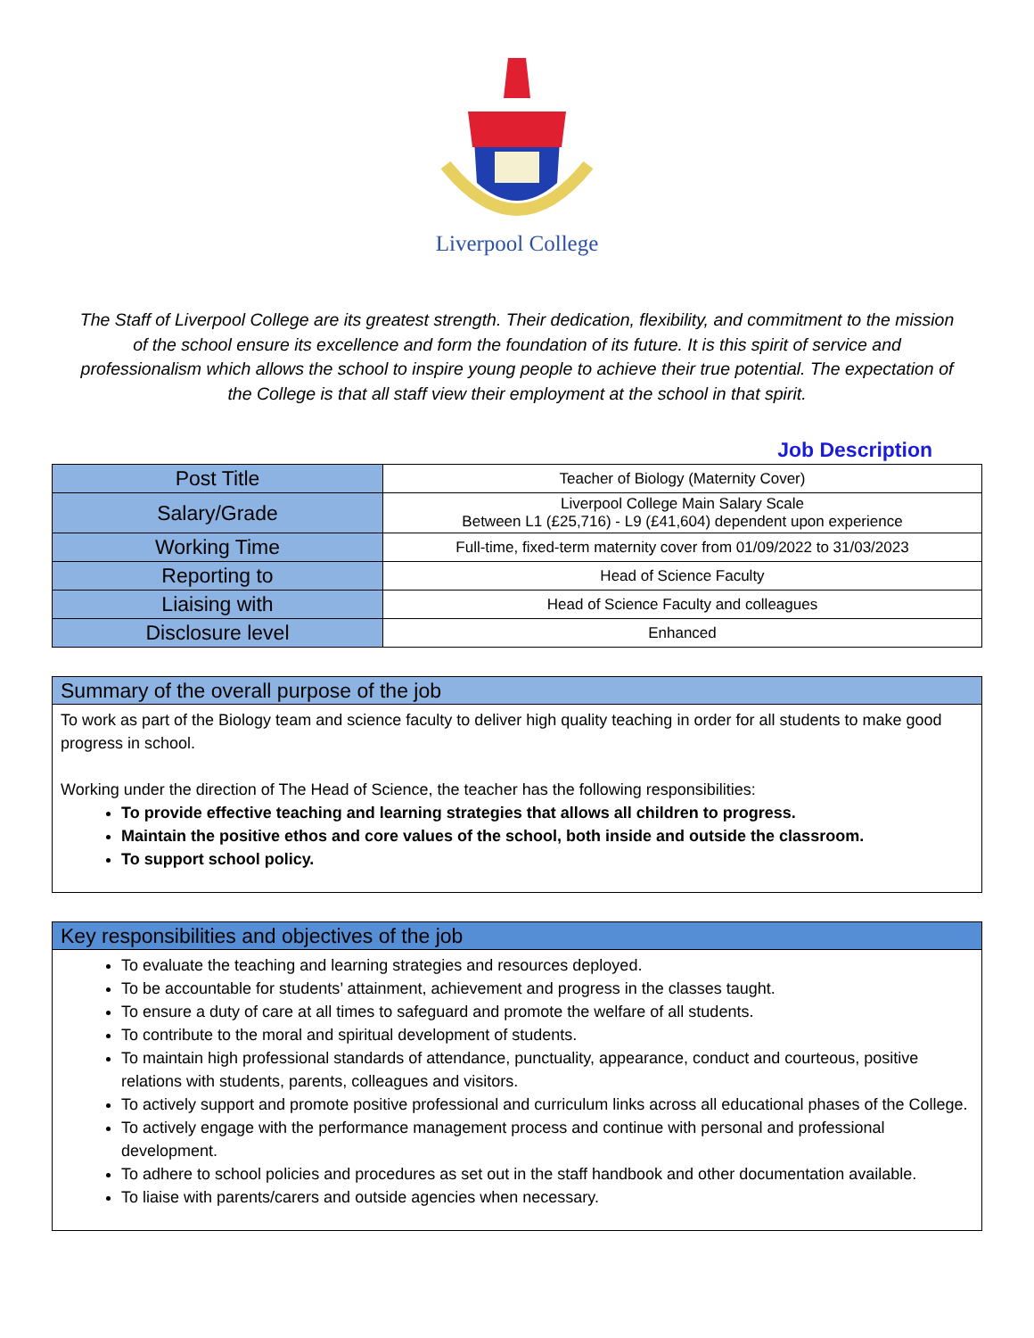Liverpool College
The Staff of Liverpool College are its greatest strength. Their dedication, flexibility, and commitment to the mission of the school ensure its excellence and form the foundation of its future. It is this spirit of service and professionalism which allows the school to inspire young people to achieve their true potential. The expectation of the College is that all staff view their employment at the school in that spirit.
Job Description
| Post Title | Teacher of Biology (Maternity Cover) |
| Salary/Grade | Liverpool College Main Salary Scale Between L1 (£25,716) - L9 (£41,604) dependent upon experience |
| Working Time | Full-time, fixed-term maternity cover from 01/09/2022 to 31/03/2023 |
| Reporting to | Head of Science Faculty |
| Liaising with | Head of Science Faculty and colleagues |
| Disclosure level | Enhanced |
Summary of the overall purpose of the job
To work as part of the Biology team and science faculty to deliver high quality teaching in order for all students to make good progress in school.
Working under the direction of The Head of Science, the teacher has the following responsibilities:
To provide effective teaching and learning strategies that allows all children to progress.
Maintain the positive ethos and core values of the school, both inside and outside the classroom.
To support school policy.
Key responsibilities and objectives of the job
To evaluate the teaching and learning strategies and resources deployed.
To be accountable for students’ attainment, achievement and progress in the classes taught.
To ensure a duty of care at all times to safeguard and promote the welfare of all students.
To contribute to the moral and spiritual development of students.
To maintain high professional standards of attendance, punctuality, appearance, conduct and courteous, positive relations with students, parents, colleagues and visitors.
To actively support and promote positive professional and curriculum links across all educational phases of the College.
To actively engage with the performance management process and continue with personal and professional development.
To adhere to school policies and procedures as set out in the staff handbook and other documentation available.
To liaise with parents/carers and outside agencies when necessary.